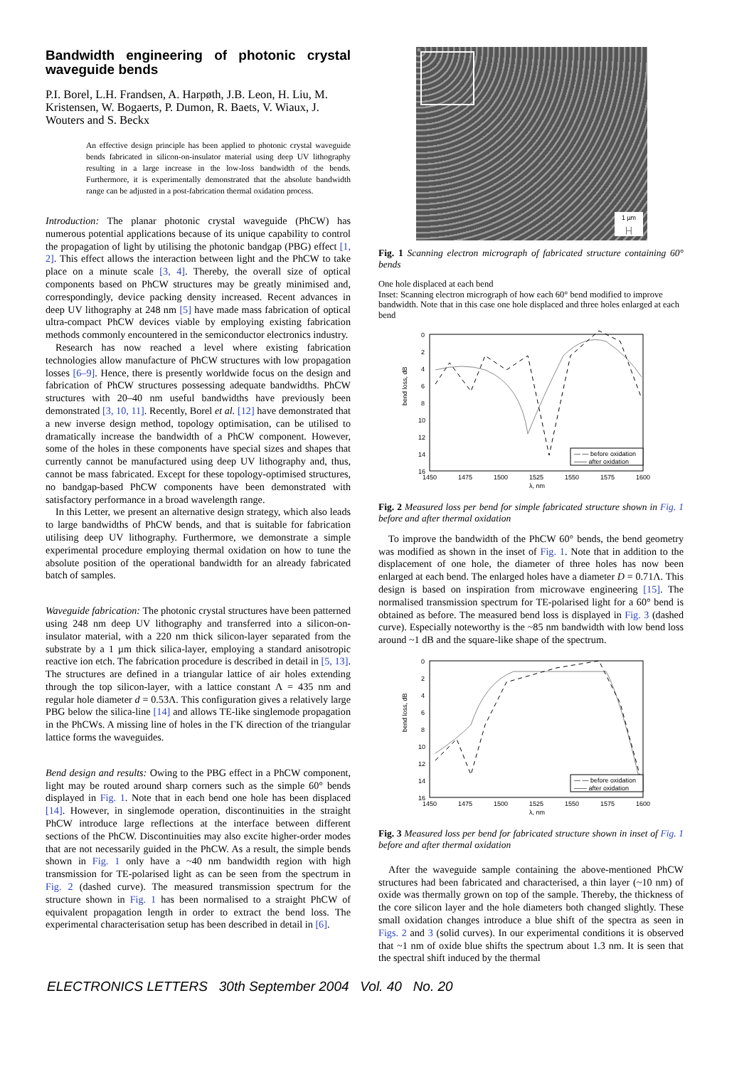Bandwidth engineering of photonic crystal waveguide bends
P.I. Borel, L.H. Frandsen, A. Harpøth, J.B. Leon, H. Liu, M. Kristensen, W. Bogaerts, P. Dumon, R. Baets, V. Wiaux, J. Wouters and S. Beckx
An effective design principle has been applied to photonic crystal waveguide bends fabricated in silicon-on-insulator material using deep UV lithography resulting in a large increase in the low-loss bandwidth of the bends. Furthermore, it is experimentally demonstrated that the absolute bandwidth range can be adjusted in a post-fabrication thermal oxidation process.
Introduction: The planar photonic crystal waveguide (PhCW) has numerous potential applications because of its unique capability to control the propagation of light by utilising the photonic bandgap (PBG) effect [1, 2]. This effect allows the interaction between light and the PhCW to take place on a minute scale [3, 4]. Thereby, the overall size of optical components based on PhCW structures may be greatly minimised and, correspondingly, device packing density increased. Recent advances in deep UV lithography at 248 nm [5] have made mass fabrication of optical ultra-compact PhCW devices viable by employing existing fabrication methods commonly encountered in the semiconductor electronics industry.
Research has now reached a level where existing fabrication technologies allow manufacture of PhCW structures with low propagation losses [6–9]. Hence, there is presently worldwide focus on the design and fabrication of PhCW structures possessing adequate bandwidths. PhCW structures with 20–40 nm useful bandwidths have previously been demonstrated [3, 10, 11]. Recently, Borel et al. [12] have demonstrated that a new inverse design method, topology optimisation, can be utilised to dramatically increase the bandwidth of a PhCW component. However, some of the holes in these components have special sizes and shapes that currently cannot be manufactured using deep UV lithography and, thus, cannot be mass fabricated. Except for these topology-optimised structures, no bandgap-based PhCW components have been demonstrated with satisfactory performance in a broad wavelength range.
In this Letter, we present an alternative design strategy, which also leads to large bandwidths of PhCW bends, and that is suitable for fabrication utilising deep UV lithography. Furthermore, we demonstrate a simple experimental procedure employing thermal oxidation on how to tune the absolute position of the operational bandwidth for an already fabricated batch of samples.
Waveguide fabrication: The photonic crystal structures have been patterned using 248 nm deep UV lithography and transferred into a silicon-on-insulator material, with a 220 nm thick silicon-layer separated from the substrate by a 1 µm thick silica-layer, employing a standard anisotropic reactive ion etch. The fabrication procedure is described in detail in [5, 13]. The structures are defined in a triangular lattice of air holes extending through the top silicon-layer, with a lattice constant Λ = 435 nm and regular hole diameter d = 0.53Λ. This configuration gives a relatively large PBG below the silica-line [14] and allows TE-like singlemode propagation in the PhCWs. A missing line of holes in the ΓK direction of the triangular lattice forms the waveguides.
Bend design and results: Owing to the PBG effect in a PhCW component, light may be routed around sharp corners such as the simple 60° bends displayed in Fig. 1. Note that in each bend one hole has been displaced [14]. However, in singlemode operation, discontinuities in the straight PhCW introduce large reflections at the interface between different sections of the PhCW. Discontinuities may also excite higher-order modes that are not necessarily guided in the PhCW. As a result, the simple bends shown in Fig. 1 only have a ~40 nm bandwidth region with high transmission for TE-polarised light as can be seen from the spectrum in Fig. 2 (dashed curve). The measured transmission spectrum for the structure shown in Fig. 1 has been normalised to a straight PhCW of equivalent propagation length in order to extract the bend loss. The experimental characterisation setup has been described in detail in [6].
1 µm
├┤
Fig. 1 Scanning electron micrograph of fabricated structure containing 60° bends
One hole displaced at each bend
Inset: Scanning electron micrograph of how each 60° bend modified to improve bandwidth. Note that in this case one hole displaced and three holes enlarged at each bend
bend loss, dB
0
2
4
6
8
10
12
14
16
1450
1475
1500
1525
1550
1575
1600
λ, nm
— — before oxidation
—— after oxidation
Fig. 2 Measured loss per bend for simple fabricated structure shown in Fig. 1 before and after thermal oxidation
To improve the bandwidth of the PhCW 60° bends, the bend geometry was modified as shown in the inset of Fig. 1. Note that in addition to the displacement of one hole, the diameter of three holes has now been enlarged at each bend. The enlarged holes have a diameter D = 0.71Λ. This design is based on inspiration from microwave engineering [15]. The normalised transmission spectrum for TE-polarised light for a 60° bend is obtained as before. The measured bend loss is displayed in Fig. 3 (dashed curve). Especially noteworthy is the ~85 nm bandwidth with low bend loss around ~1 dB and the square-like shape of the spectrum.
bend loss, dB
0
2
4
6
8
10
12
14
16
1450
1475
1500
1525
1550
1575
1600
λ, nm
— — before oxidation
—— after oxidation
Fig. 3 Measured loss per bend for fabricated structure shown in inset of Fig. 1 before and after thermal oxidation
After the waveguide sample containing the above-mentioned PhCW structures had been fabricated and characterised, a thin layer (~10 nm) of oxide was thermally grown on top of the sample. Thereby, the thickness of the core silicon layer and the hole diameters both changed slightly. These small oxidation changes introduce a blue shift of the spectra as seen in Figs. 2 and 3 (solid curves). In our experimental conditions it is observed that ~1 nm of oxide blue shifts the spectrum about 1.3 nm. It is seen that the spectral shift induced by the thermal
ELECTRONICS LETTERS 30th September 2004 Vol. 40 No. 20